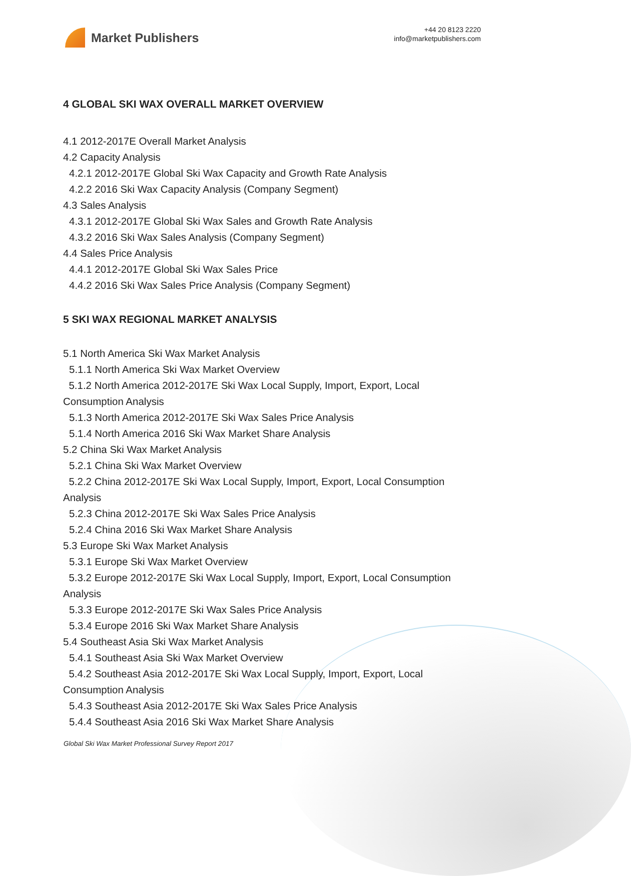Market Publishers
+44 20 8123 2220
info@marketpublishers.com
4 GLOBAL SKI WAX OVERALL MARKET OVERVIEW
4.1 2012-2017E Overall Market Analysis
4.2 Capacity Analysis
4.2.1 2012-2017E Global Ski Wax Capacity and Growth Rate Analysis
4.2.2 2016 Ski Wax Capacity Analysis (Company Segment)
4.3 Sales Analysis
4.3.1 2012-2017E Global Ski Wax Sales and Growth Rate Analysis
4.3.2 2016 Ski Wax Sales Analysis (Company Segment)
4.4 Sales Price Analysis
4.4.1 2012-2017E Global Ski Wax Sales Price
4.4.2 2016 Ski Wax Sales Price Analysis (Company Segment)
5 SKI WAX REGIONAL MARKET ANALYSIS
5.1 North America Ski Wax Market Analysis
5.1.1 North America Ski Wax Market Overview
5.1.2 North America 2012-2017E Ski Wax Local Supply, Import, Export, Local Consumption Analysis
5.1.3 North America 2012-2017E Ski Wax Sales Price Analysis
5.1.4 North America 2016 Ski Wax Market Share Analysis
5.2 China Ski Wax Market Analysis
5.2.1 China Ski Wax Market Overview
5.2.2 China 2012-2017E Ski Wax Local Supply, Import, Export, Local Consumption Analysis
5.2.3 China 2012-2017E Ski Wax Sales Price Analysis
5.2.4 China 2016 Ski Wax Market Share Analysis
5.3 Europe Ski Wax Market Analysis
5.3.1 Europe Ski Wax Market Overview
5.3.2 Europe 2012-2017E Ski Wax Local Supply, Import, Export, Local Consumption Analysis
5.3.3 Europe 2012-2017E Ski Wax Sales Price Analysis
5.3.4 Europe 2016 Ski Wax Market Share Analysis
5.4 Southeast Asia Ski Wax Market Analysis
5.4.1 Southeast Asia Ski Wax Market Overview
5.4.2 Southeast Asia 2012-2017E Ski Wax Local Supply, Import, Export, Local Consumption Analysis
5.4.3 Southeast Asia 2012-2017E Ski Wax Sales Price Analysis
5.4.4 Southeast Asia 2016 Ski Wax Market Share Analysis
Global Ski Wax Market Professional Survey Report 2017